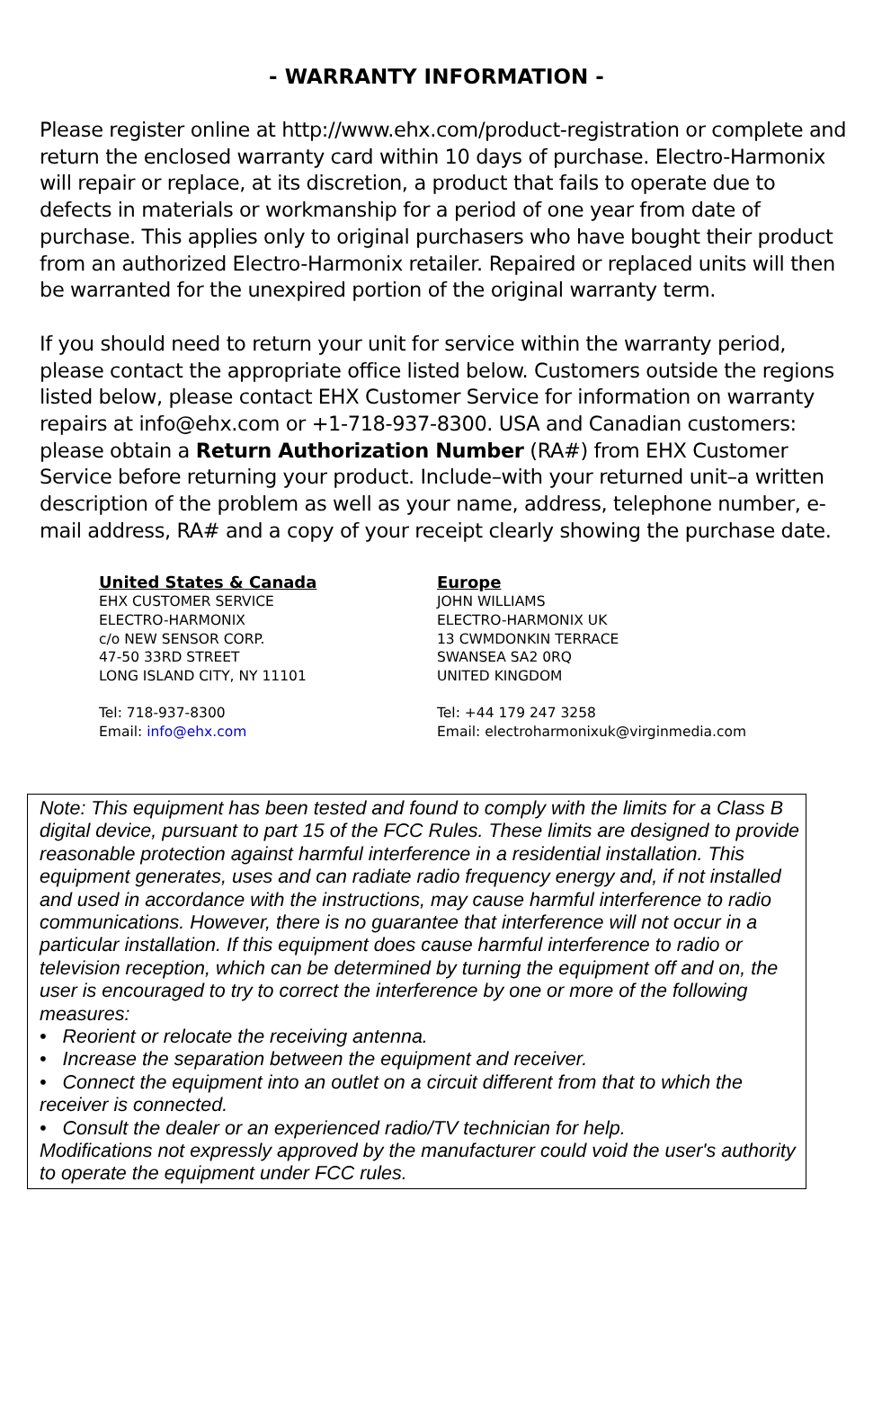- WARRANTY INFORMATION -
Please register online at http://www.ehx.com/product-registration or complete and return the enclosed warranty card within 10 days of purchase. Electro-Harmonix will repair or replace, at its discretion, a product that fails to operate due to defects in materials or workmanship for a period of one year from date of purchase. This applies only to original purchasers who have bought their product from an authorized Electro-Harmonix retailer. Repaired or replaced units will then be warranted for the unexpired portion of the original warranty term.
If you should need to return your unit for service within the warranty period, please contact the appropriate office listed below. Customers outside the regions listed below, please contact EHX Customer Service for information on warranty repairs at info@ehx.com or +1-718-937-8300. USA and Canadian customers: please obtain a Return Authorization Number (RA#) from EHX Customer Service before returning your product. Include–with your returned unit–a written description of the problem as well as your name, address, telephone number, e-mail address, RA# and a copy of your receipt clearly showing the purchase date.
United States & Canada
EHX CUSTOMER SERVICE
ELECTRO-HARMONIX
c/o NEW SENSOR CORP.
47-50 33RD STREET
LONG ISLAND CITY, NY 11101
Tel: 718-937-8300
Email: info@ehx.com
Europe
JOHN WILLIAMS
ELECTRO-HARMONIX UK
13 CWMDONKIN TERRACE
SWANSEA SA2 0RQ
UNITED KINGDOM
Tel: +44 179 247 3258
Email: electroharmonixuk@virginmedia.com
Note: This equipment has been tested and found to comply with the limits for a Class B digital device, pursuant to part 15 of the FCC Rules. These limits are designed to provide reasonable protection against harmful interference in a residential installation. This equipment generates, uses and can radiate radio frequency energy and, if not installed and used in accordance with the instructions, may cause harmful interference to radio communications. However, there is no guarantee that interference will not occur in a particular installation. If this equipment does cause harmful interference to radio or television reception, which can be determined by turning the equipment off and on, the user is encouraged to try to correct the interference by one or more of the following measures:
• Reorient or relocate the receiving antenna.
• Increase the separation between the equipment and receiver.
• Connect the equipment into an outlet on a circuit different from that to which the receiver is connected.
• Consult the dealer or an experienced radio/TV technician for help.
Modifications not expressly approved by the manufacturer could void the user's authority to operate the equipment under FCC rules.